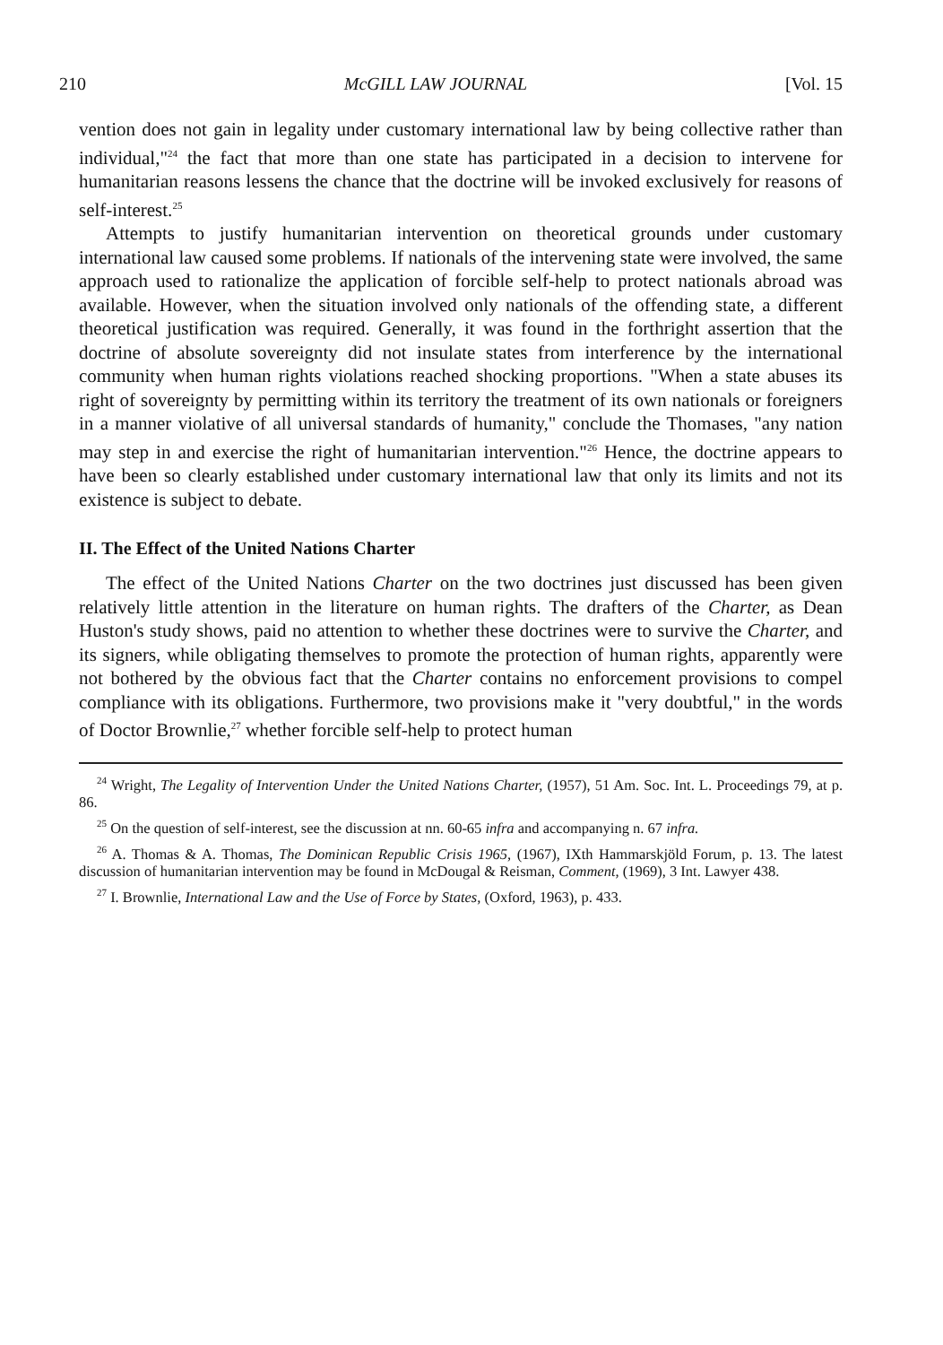210 McGILL LAW JOURNAL [Vol. 15
vention does not gain in legality under customary international law by being collective rather than individual,"<sup>24</sup> the fact that more than one state has participated in a decision to intervene for humanitarian reasons lessens the chance that the doctrine will be invoked exclusively for reasons of self-interest.<sup>25</sup>
Attempts to justify humanitarian intervention on theoretical grounds under customary international law caused some problems. If nationals of the intervening state were involved, the same approach used to rationalize the application of forcible self-help to protect nationals abroad was available. However, when the situation involved only nationals of the offending state, a different theoretical justification was required. Generally, it was found in the forthright assertion that the doctrine of absolute sovereignty did not insulate states from interference by the international community when human rights violations reached shocking proportions. "When a state abuses its right of sovereignty by permitting within its territory the treatment of its own nationals or foreigners in a manner violative of all universal standards of humanity," conclude the Thomases, "any nation may step in and exercise the right of humanitarian intervention."<sup>26</sup> Hence, the doctrine appears to have been so clearly established under customary international law that only its limits and not its existence is subject to debate.
II. The Effect of the United Nations Charter
The effect of the United Nations Charter on the two doctrines just discussed has been given relatively little attention in the literature on human rights. The drafters of the Charter, as Dean Huston's study shows, paid no attention to whether these doctrines were to survive the Charter, and its signers, while obligating themselves to promote the protection of human rights, apparently were not bothered by the obvious fact that the Charter contains no enforcement provisions to compel compliance with its obligations. Furthermore, two provisions make it "very doubtful," in the words of Doctor Brownlie,<sup>27</sup> whether forcible self-help to protect human
<sup>24</sup> Wright, The Legality of Intervention Under the United Nations Charter, (1957), 51 Am. Soc. Int. L. Proceedings 79, at p. 86.
<sup>25</sup> On the question of self-interest, see the discussion at nn. 60-65 infra and accompanying n. 67 infra.
<sup>26</sup> A. Thomas & A. Thomas, The Dominican Republic Crisis 1965, (1967), IXth Hammarskjöld Forum, p. 13. The latest discussion of humanitarian intervention may be found in McDougal & Reisman, Comment, (1969), 3 Int. Lawyer 438.
<sup>27</sup> I. Brownlie, International Law and the Use of Force by States, (Oxford, 1963), p. 433.